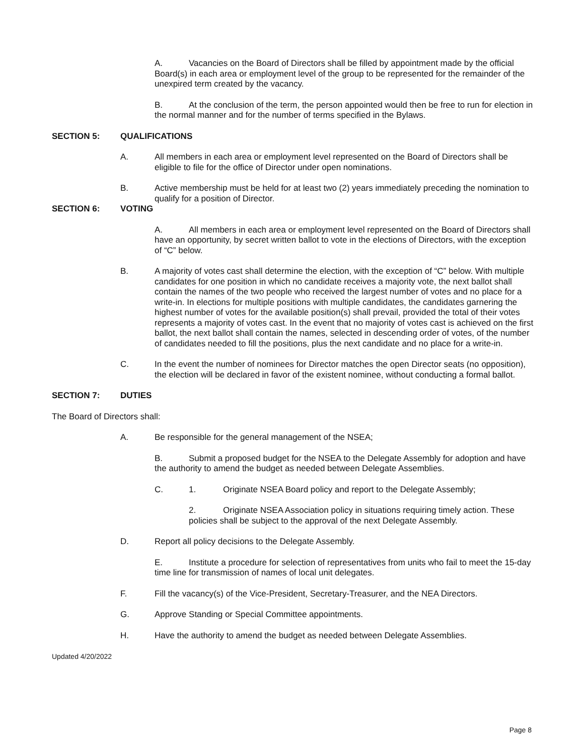A. Vacancies on the Board of Directors shall be filled by appointment made by the official Board(s) in each area or employment level of the group to be represented for the remainder of the unexpired term created by the vacancy.
B. At the conclusion of the term, the person appointed would then be free to run for election in the normal manner and for the number of terms specified in the Bylaws.
SECTION 5: QUALIFICATIONS
A. All members in each area or employment level represented on the Board of Directors shall be eligible to file for the office of Director under open nominations.
B. Active membership must be held for at least two (2) years immediately preceding the nomination to qualify for a position of Director.
SECTION 6: VOTING
A. All members in each area or employment level represented on the Board of Directors shall have an opportunity, by secret written ballot to vote in the elections of Directors, with the exception of “C” below.
B. A majority of votes cast shall determine the election, with the exception of “C” below. With multiple candidates for one position in which no candidate receives a majority vote, the next ballot shall contain the names of the two people who received the largest number of votes and no place for a write-in. In elections for multiple positions with multiple candidates, the candidates garnering the highest number of votes for the available position(s) shall prevail, provided the total of their votes represents a majority of votes cast. In the event that no majority of votes cast is achieved on the first ballot, the next ballot shall contain the names, selected in descending order of votes, of the number of candidates needed to fill the positions, plus the next candidate and no place for a write-in.
C. In the event the number of nominees for Director matches the open Director seats (no opposition), the election will be declared in favor of the existent nominee, without conducting a formal ballot.
SECTION 7: DUTIES
The Board of Directors shall:
A. Be responsible for the general management of the NSEA;
B. Submit a proposed budget for the NSEA to the Delegate Assembly for adoption and have the authority to amend the budget as needed between Delegate Assemblies.
C. 1. Originate NSEA Board policy and report to the Delegate Assembly;
2. Originate NSEA Association policy in situations requiring timely action. These policies shall be subject to the approval of the next Delegate Assembly.
D. Report all policy decisions to the Delegate Assembly.
E. Institute a procedure for selection of representatives from units who fail to meet the 15-day time line for transmission of names of local unit delegates.
F. Fill the vacancy(s) of the Vice-President, Secretary-Treasurer, and the NEA Directors.
G. Approve Standing or Special Committee appointments.
H. Have the authority to amend the budget as needed between Delegate Assemblies.
Updated 4/20/2022
Page 8